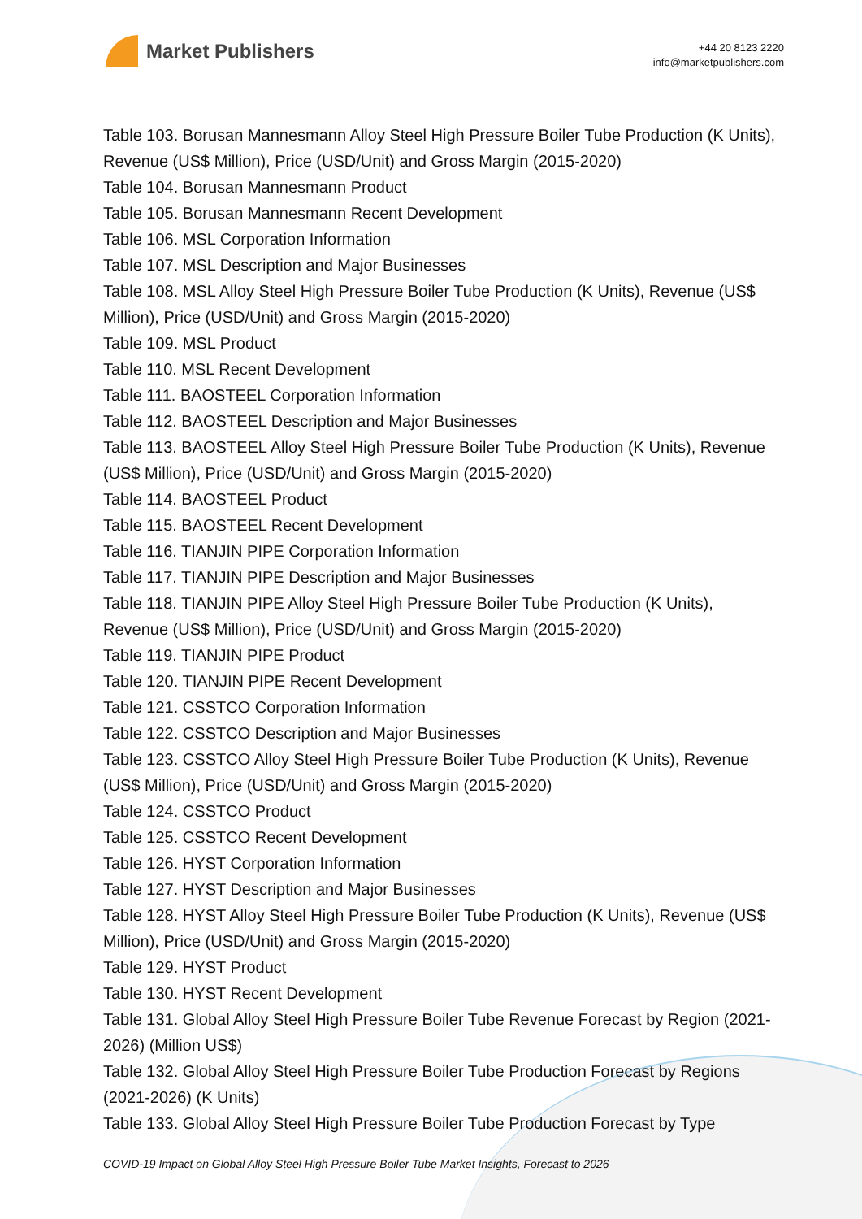Market Publishers
+44 20 8123 2220
info@marketpublishers.com
Table 103. Borusan Mannesmann Alloy Steel High Pressure Boiler Tube Production (K Units), Revenue (US$ Million), Price (USD/Unit) and Gross Margin (2015-2020)
Table 104. Borusan Mannesmann Product
Table 105. Borusan Mannesmann Recent Development
Table 106. MSL Corporation Information
Table 107. MSL Description and Major Businesses
Table 108. MSL Alloy Steel High Pressure Boiler Tube Production (K Units), Revenue (US$ Million), Price (USD/Unit) and Gross Margin (2015-2020)
Table 109. MSL Product
Table 110. MSL Recent Development
Table 111. BAOSTEEL Corporation Information
Table 112. BAOSTEEL Description and Major Businesses
Table 113. BAOSTEEL Alloy Steel High Pressure Boiler Tube Production (K Units), Revenue (US$ Million), Price (USD/Unit) and Gross Margin (2015-2020)
Table 114. BAOSTEEL Product
Table 115. BAOSTEEL Recent Development
Table 116. TIANJIN PIPE Corporation Information
Table 117. TIANJIN PIPE Description and Major Businesses
Table 118. TIANJIN PIPE Alloy Steel High Pressure Boiler Tube Production (K Units), Revenue (US$ Million), Price (USD/Unit) and Gross Margin (2015-2020)
Table 119. TIANJIN PIPE Product
Table 120. TIANJIN PIPE Recent Development
Table 121. CSSTCO Corporation Information
Table 122. CSSTCO Description and Major Businesses
Table 123. CSSTCO Alloy Steel High Pressure Boiler Tube Production (K Units), Revenue (US$ Million), Price (USD/Unit) and Gross Margin (2015-2020)
Table 124. CSSTCO Product
Table 125. CSSTCO Recent Development
Table 126. HYST Corporation Information
Table 127. HYST Description and Major Businesses
Table 128. HYST Alloy Steel High Pressure Boiler Tube Production (K Units), Revenue (US$ Million), Price (USD/Unit) and Gross Margin (2015-2020)
Table 129. HYST Product
Table 130. HYST Recent Development
Table 131. Global Alloy Steel High Pressure Boiler Tube Revenue Forecast by Region (2021-2026) (Million US$)
Table 132. Global Alloy Steel High Pressure Boiler Tube Production Forecast by Regions (2021-2026) (K Units)
Table 133. Global Alloy Steel High Pressure Boiler Tube Production Forecast by Type
COVID-19 Impact on Global Alloy Steel High Pressure Boiler Tube Market Insights, Forecast to 2026